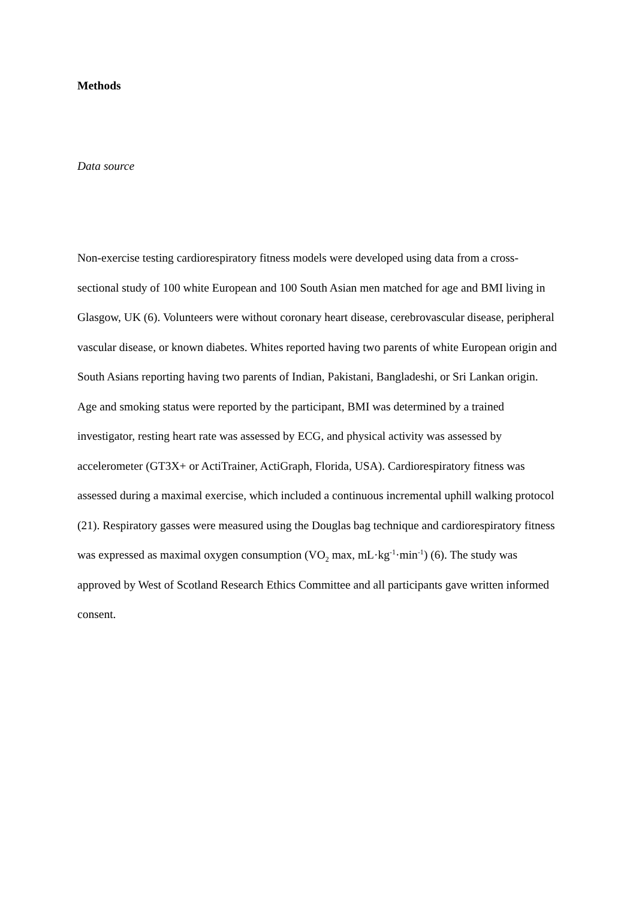Methods
Data source
Non-exercise testing cardiorespiratory fitness models were developed using data from a cross-sectional study of 100 white European and 100 South Asian men matched for age and BMI living in Glasgow, UK (6). Volunteers were without coronary heart disease, cerebrovascular disease, peripheral vascular disease, or known diabetes. Whites reported having two parents of white European origin and South Asians reporting having two parents of Indian, Pakistani, Bangladeshi, or Sri Lankan origin. Age and smoking status were reported by the participant, BMI was determined by a trained investigator, resting heart rate was assessed by ECG, and physical activity was assessed by accelerometer (GT3X+ or ActiTrainer, ActiGraph, Florida, USA). Cardiorespiratory fitness was assessed during a maximal exercise, which included a continuous incremental uphill walking protocol (21). Respiratory gasses were measured using the Douglas bag technique and cardiorespiratory fitness was expressed as maximal oxygen consumption (VO<sub>2</sub> max, mL·kg<sup>-1</sup>·min<sup>-1</sup>) (6). The study was approved by West of Scotland Research Ethics Committee and all participants gave written informed consent.